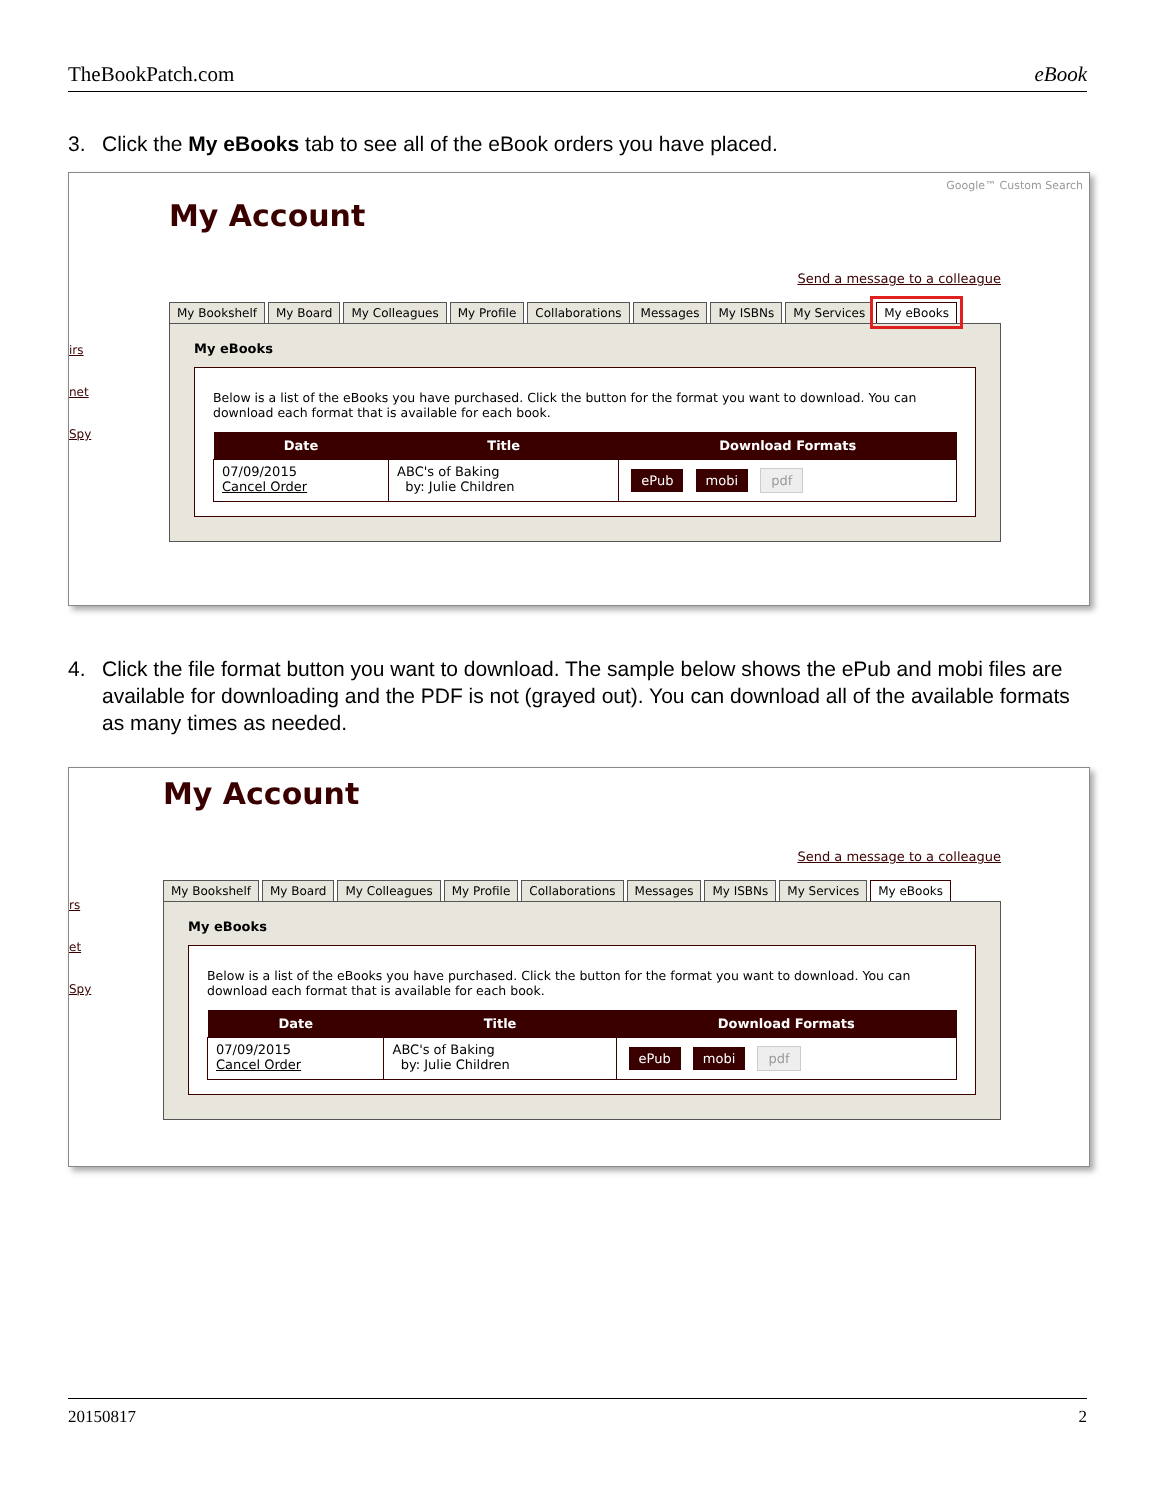TheBookPatch.com eBook
3. Click the My eBooks tab to see all of the eBook orders you have placed.
irs
net
Spy
Google™ Custom Search
My Account
Send a message to a colleague
My Bookshelf My Board My Colleagues My Profile Collaborations Messages My ISBNs My Services My eBooks
My eBooks
Below is a list of the eBooks you have purchased. Click the button for the format you want to download. You can download each format that is available for each book.
| Date | Title | Download Formats |
| --- | --- | --- |
| 07/09/2015 Cancel Order | ABC's of Baking by: Julie Children | ePub mobi pdf |
4. Click the file format button you want to download. The sample below shows the ePub and mobi files are available for downloading and the PDF is not (grayed out). You can download all of the available formats as many times as needed.
rs
et
Spy
My Account
Send a message to a colleague
My Bookshelf My Board My Colleagues My Profile Collaborations Messages My ISBNs My Services My eBooks
My eBooks
Below is a list of the eBooks you have purchased. Click the button for the format you want to download. You can download each format that is available for each book.
| Date | Title | Download Formats |
| --- | --- | --- |
| 07/09/2015 Cancel Order | ABC's of Baking by: Julie Children | ePub mobi pdf |
20150817 2